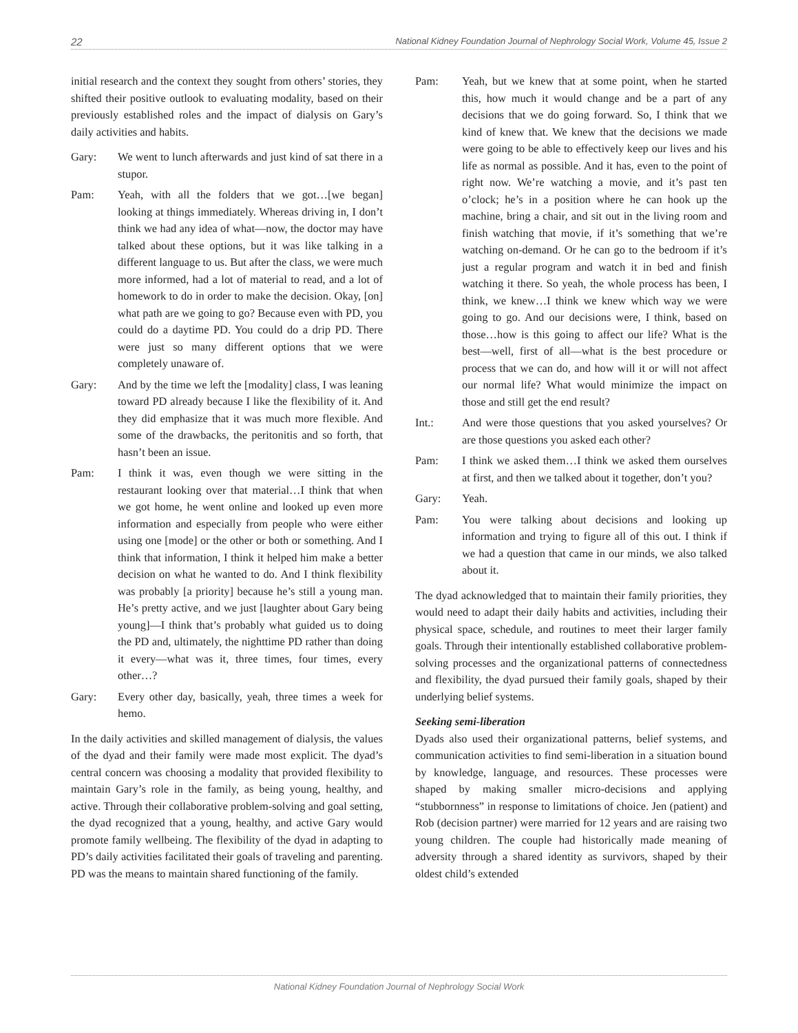22 National Kidney Foundation Journal of Nephrology Social Work, Volume 45, Issue 2
initial research and the context they sought from others’ stories, they shifted their positive outlook to evaluating modality, based on their previously established roles and the impact of dialysis on Gary’s daily activities and habits.
Gary: We went to lunch afterwards and just kind of sat there in a stupor.
Pam: Yeah, with all the folders that we got…[we began] looking at things immediately. Whereas driving in, I don’t think we had any idea of what—now, the doctor may have talked about these options, but it was like talking in a different language to us. But after the class, we were much more informed, had a lot of material to read, and a lot of homework to do in order to make the decision. Okay, [on] what path are we going to go? Because even with PD, you could do a daytime PD. You could do a drip PD. There were just so many different options that we were completely unaware of.
Gary: And by the time we left the [modality] class, I was leaning toward PD already because I like the flexibility of it. And they did emphasize that it was much more flexible. And some of the drawbacks, the peritonitis and so forth, that hasn’t been an issue.
Pam: I think it was, even though we were sitting in the restaurant looking over that material…I think that when we got home, he went online and looked up even more information and especially from people who were either using one [mode] or the other or both or something. And I think that information, I think it helped him make a better decision on what he wanted to do. And I think flexibility was probably [a priority] because he’s still a young man. He’s pretty active, and we just [laughter about Gary being young]—I think that’s probably what guided us to doing the PD and, ultimately, the nighttime PD rather than doing it every—what was it, three times, four times, every other…?
Gary: Every other day, basically, yeah, three times a week for hemo.
In the daily activities and skilled management of dialysis, the values of the dyad and their family were made most explicit. The dyad’s central concern was choosing a modality that provided flexibility to maintain Gary’s role in the family, as being young, healthy, and active. Through their collaborative problem-solving and goal setting, the dyad recognized that a young, healthy, and active Gary would promote family wellbeing. The flexibility of the dyad in adapting to PD’s daily activities facilitated their goals of traveling and parenting. PD was the means to maintain shared functioning of the family.
Pam: Yeah, but we knew that at some point, when he started this, how much it would change and be a part of any decisions that we do going forward. So, I think that we kind of knew that. We knew that the decisions we made were going to be able to effectively keep our lives and his life as normal as possible. And it has, even to the point of right now. We’re watching a movie, and it’s past ten o’clock; he’s in a position where he can hook up the machine, bring a chair, and sit out in the living room and finish watching that movie, if it’s something that we’re watching on-demand. Or he can go to the bedroom if it’s just a regular program and watch it in bed and finish watching it there. So yeah, the whole process has been, I think, we knew…I think we knew which way we were going to go. And our decisions were, I think, based on those…how is this going to affect our life? What is the best—well, first of all—what is the best procedure or process that we can do, and how will it or will not affect our normal life? What would minimize the impact on those and still get the end result?
Int.: And were those questions that you asked yourselves? Or are those questions you asked each other?
Pam: I think we asked them…I think we asked them ourselves at first, and then we talked about it together, don’t you?
Gary: Yeah.
Pam: You were talking about decisions and looking up information and trying to figure all of this out. I think if we had a question that came in our minds, we also talked about it.
The dyad acknowledged that to maintain their family priorities, they would need to adapt their daily habits and activities, including their physical space, schedule, and routines to meet their larger family goals. Through their intentionally established collaborative problem-solving processes and the organizational patterns of connectedness and flexibility, the dyad pursued their family goals, shaped by their underlying belief systems.
Seeking semi-liberation
Dyads also used their organizational patterns, belief systems, and communication activities to find semi-liberation in a situation bound by knowledge, language, and resources. These processes were shaped by making smaller micro-decisions and applying “stubbornness” in response to limitations of choice. Jen (patient) and Rob (decision partner) were married for 12 years and are raising two young children. The couple had historically made meaning of adversity through a shared identity as survivors, shaped by their oldest child’s extended
National Kidney Foundation Journal of Nephrology Social Work